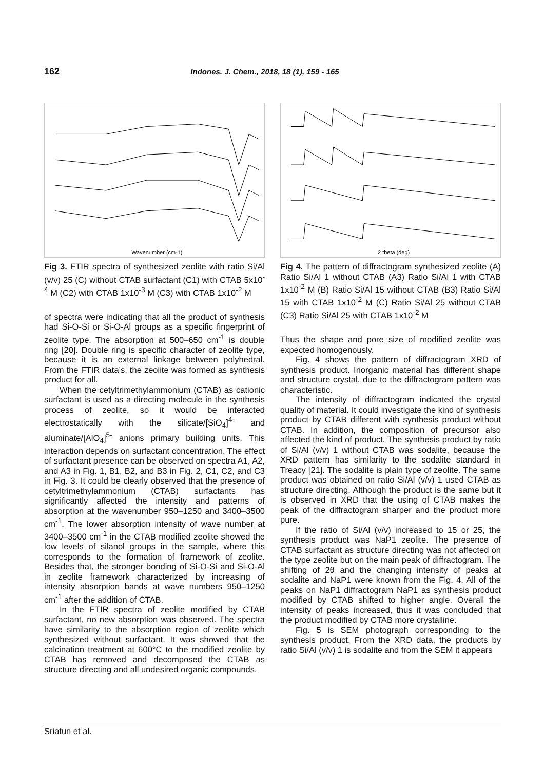162 Indones. J. Chem., 2018, 18 (1), 159 - 165
Wavenumber (cm-1)
Fig 3. FTIR spectra of synthesized zeolite with ratio Si/Al (v/v) 25 (C) without CTAB surfactant (C1) with CTAB 5x10<sup>-4</sup> M (C2) with CTAB 1x10<sup>-3</sup> M (C3) with CTAB 1x10<sup>-2</sup> M
of spectra were indicating that all the product of synthesis had Si-O-Si or Si-O-Al groups as a specific fingerprint of zeolite type. The absorption at 500–650 cm<sup>-1</sup> is double ring [20]. Double ring is specific character of zeolite type, because it is an external linkage between polyhedral. From the FTIR data’s, the zeolite was formed as synthesis product for all.
When the cetyltrimethylammonium (CTAB) as cationic surfactant is used as a directing molecule in the synthesis process of zeolite, so it would be interacted electrostatically with the silicate/[SiO<sub>4</sub>]<sup>4-</sup> and aluminate/[AlO<sub>4</sub>]<sup>5-</sup> anions primary building units. This interaction depends on surfactant concentration. The effect of surfactant presence can be observed on spectra A1, A2, and A3 in Fig. 1, B1, B2, and B3 in Fig. 2, C1, C2, and C3 in Fig. 3. It could be clearly observed that the presence of cetyltrimethylammonium (CTAB) surfactants has significantly affected the intensity and patterns of absorption at the wavenumber 950–1250 and 3400–3500 cm<sup>-1</sup>. The lower absorption intensity of wave number at 3400–3500 cm<sup>-1</sup> in the CTAB modified zeolite showed the low levels of silanol groups in the sample, where this corresponds to the formation of framework of zeolite. Besides that, the stronger bonding of Si-O-Si and Si-O-Al in zeolite framework characterized by increasing of intensity absorption bands at wave numbers 950–1250 cm<sup>-1</sup> after the addition of CTAB.
In the FTIR spectra of zeolite modified by CTAB surfactant, no new absorption was observed. The spectra have similarity to the absorption region of zeolite which synthesized without surfactant. It was showed that the calcination treatment at 600°C to the modified zeolite by CTAB has removed and decomposed the CTAB as structure directing and all undesired organic compounds.
2 theta (deg)
Fig 4. The pattern of diffractogram synthesized zeolite (A) Ratio Si/Al 1 without CTAB (A3) Ratio Si/Al 1 with CTAB 1x10<sup>-2</sup> M (B) Ratio Si/Al 15 without CTAB (B3) Ratio Si/Al 15 with CTAB 1x10<sup>-2</sup> M (C) Ratio Si/Al 25 without CTAB (C3) Ratio Si/Al 25 with CTAB 1x10<sup>-2</sup> M
Thus the shape and pore size of modified zeolite was expected homogenously.
Fig. 4 shows the pattern of diffractogram XRD of synthesis product. Inorganic material has different shape and structure crystal, due to the diffractogram pattern was characteristic.
The intensity of diffractogram indicated the crystal quality of material. It could investigate the kind of synthesis product by CTAB different with synthesis product without CTAB. In addition, the composition of precursor also affected the kind of product. The synthesis product by ratio of Si/Al (v/v) 1 without CTAB was sodalite, because the XRD pattern has similarity to the sodalite standard in Treacy [21]. The sodalite is plain type of zeolite. The same product was obtained on ratio Si/Al (v/v) 1 used CTAB as structure directing. Although the product is the same but it is observed in XRD that the using of CTAB makes the peak of the diffractogram sharper and the product more pure.
If the ratio of Si/Al (v/v) increased to 15 or 25, the synthesis product was NaP1 zeolite. The presence of CTAB surfactant as structure directing was not affected on the type zeolite but on the main peak of diffractogram. The shifting of 2θ and the changing intensity of peaks at sodalite and NaP1 were known from the Fig. 4. All of the peaks on NaP1 diffractogram NaP1 as synthesis product modified by CTAB shifted to higher angle. Overall the intensity of peaks increased, thus it was concluded that the product modified by CTAB more crystalline.
Fig. 5 is SEM photograph corresponding to the synthesis product. From the XRD data, the products by ratio Si/Al (v/v) 1 is sodalite and from the SEM it appears
Sriatun et al.